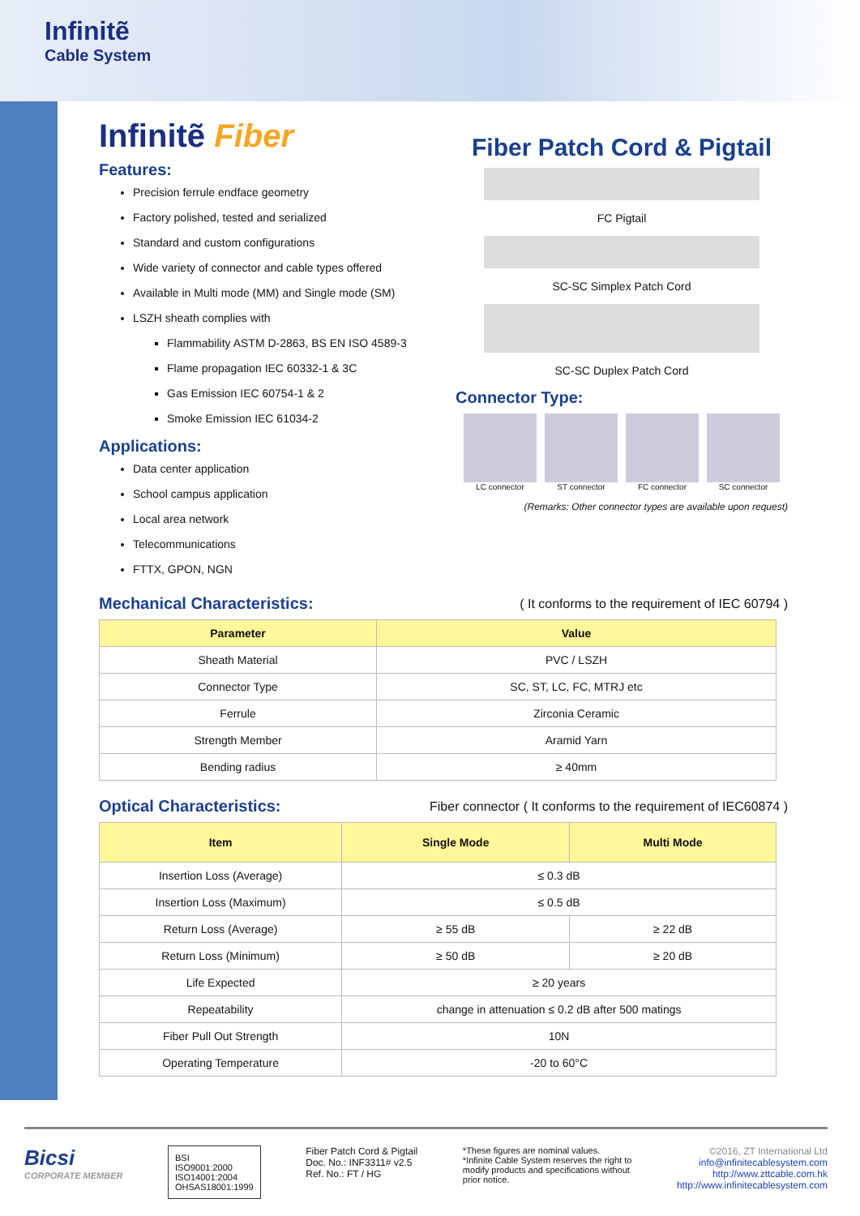Infinitẽ
Cable System
Infinitẽ Fiber
Features:
Precision ferrule endface geometry
Factory polished, tested and serialized
Standard and custom configurations
Wide variety of connector and cable types offered
Available in Multi mode (MM) and Single mode (SM)
LSZH sheath complies with
Flammability ASTM D-2863, BS EN ISO 4589-3
Flame propagation IEC 60332-1 & 3C
Gas Emission IEC 60754-1 & 2
Smoke Emission IEC 61034-2
Applications:
Data center application
School campus application
Local area network
Telecommunications
FTTX, GPON, NGN
Fiber Patch Cord & Pigtail
FC Pigtail
SC-SC Simplex Patch Cord
SC-SC Duplex Patch Cord
Connector Type:
LC connector ST connector FC connector SC connector
(Remarks: Other connector types are available upon request)
Mechanical Characteristics:
( It conforms to the requirement of IEC 60794 )
| Parameter | Value |
| --- | --- |
| Sheath Material | PVC / LSZH |
| Connector Type | SC, ST, LC, FC, MTRJ etc |
| Ferrule | Zirconia Ceramic |
| Strength Member | Aramid Yarn |
| Bending radius | ≥ 40mm |
Optical Characteristics:
Fiber connector ( It conforms to the requirement of IEC60874 )
| Item | Single Mode | Multi Mode |
| --- | --- | --- |
| Insertion Loss (Average) | ≤ 0.3 dB | |
| Insertion Loss (Maximum) | ≤ 0.5 dB | |
| Return Loss (Average) | ≥ 55 dB | ≥ 22 dB |
| Return Loss (Minimum) | ≥ 50 dB | ≥ 20 dB |
| Life Expected | ≥ 20 years | |
| Repeatability | change in attenuation ≤ 0.2 dB after 500 matings | |
| Fiber Pull Out Strength | 10N | |
| Operating Temperature | -20 to 60°C | |
Bicsi
CORPORATE MEMBER
BSI
ISO9001:2000
ISO14001:2004
OHSAS18001:1999
Fiber Patch Cord & Pigtail
Doc. No.: INF3311# v2.5
Ref. No.: FT / HG
*These figures are nominal values.
*Infinite Cable System reserves the right to
modify products and specifications without
prior notice.
©2016, ZT International Ltd
info@infinitecablesystem.com
http://www.zttcable.com.hk
http://www.infinitecablesystem.com